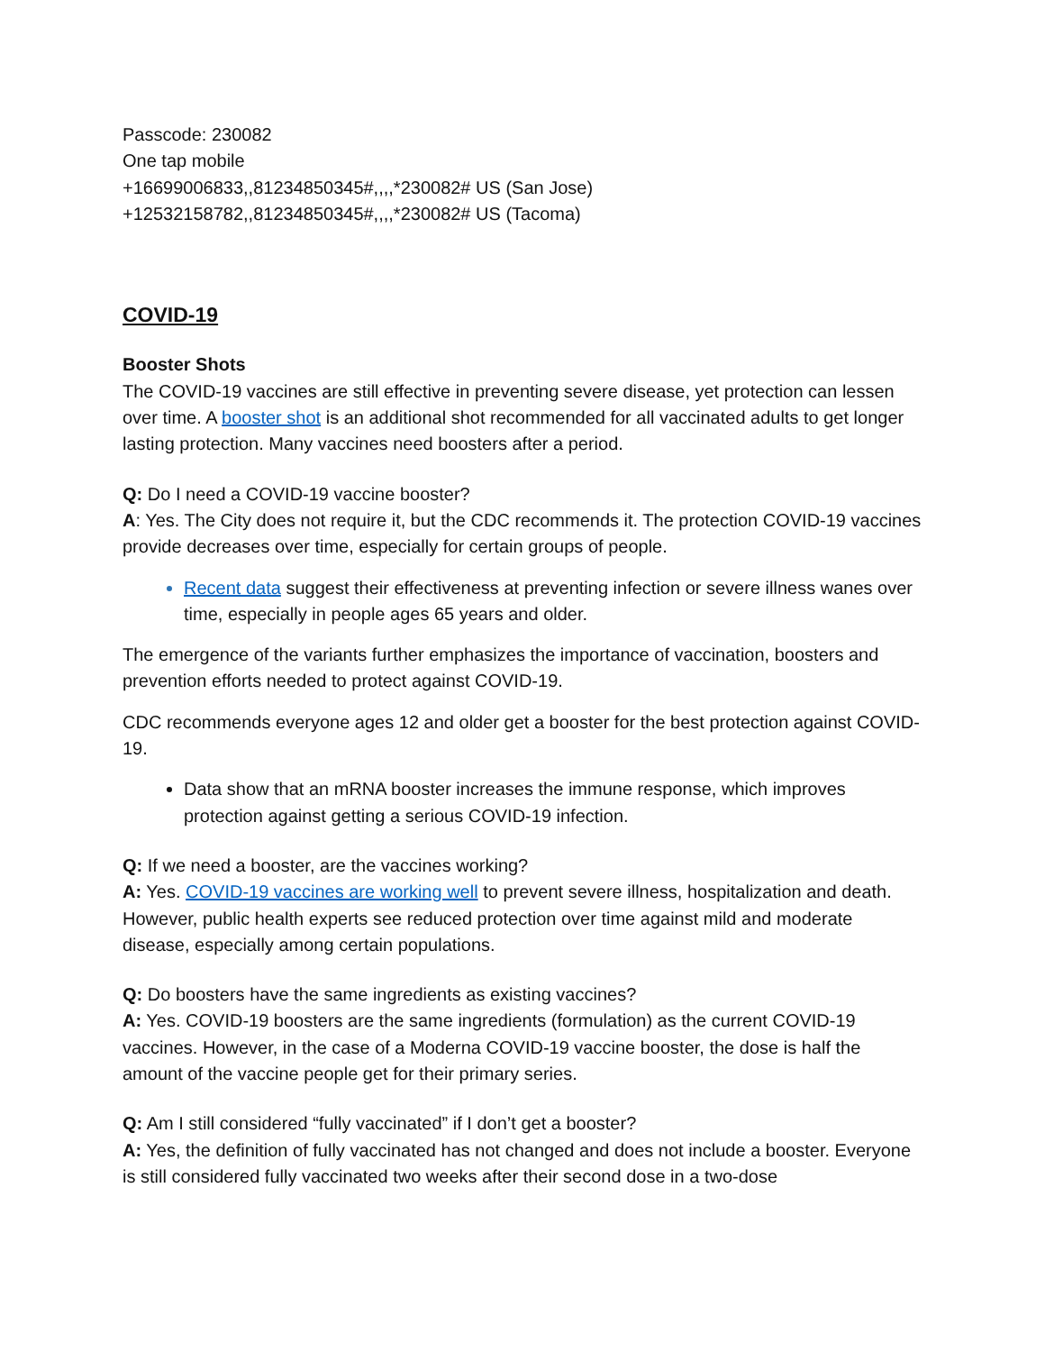Passcode: 230082
One tap mobile
+16699006833,,81234850345#,,,,*230082# US (San Jose)
+12532158782,,81234850345#,,,,*230082# US (Tacoma)
COVID-19
Booster Shots
The COVID-19 vaccines are still effective in preventing severe disease, yet protection can lessen over time. A booster shot is an additional shot recommended for all vaccinated adults to get longer lasting protection. Many vaccines need boosters after a period.
Q: Do I need a COVID-19 vaccine booster?
A: Yes. The City does not require it, but the CDC recommends it. The protection COVID-19 vaccines provide decreases over time, especially for certain groups of people.
Recent data suggest their effectiveness at preventing infection or severe illness wanes over time, especially in people ages 65 years and older.
The emergence of the variants further emphasizes the importance of vaccination, boosters and prevention efforts needed to protect against COVID-19.
CDC recommends everyone ages 12 and older get a booster for the best protection against COVID-19.
Data show that an mRNA booster increases the immune response, which improves protection against getting a serious COVID-19 infection.
Q: If we need a booster, are the vaccines working?
A: Yes. COVID-19 vaccines are working well to prevent severe illness, hospitalization and death. However, public health experts see reduced protection over time against mild and moderate disease, especially among certain populations.
Q: Do boosters have the same ingredients as existing vaccines?
A: Yes. COVID-19 boosters are the same ingredients (formulation) as the current COVID-19 vaccines. However, in the case of a Moderna COVID-19 vaccine booster, the dose is half the amount of the vaccine people get for their primary series.
Q: Am I still considered “fully vaccinated” if I don’t get a booster?
A: Yes, the definition of fully vaccinated has not changed and does not include a booster. Everyone is still considered fully vaccinated two weeks after their second dose in a two-dose